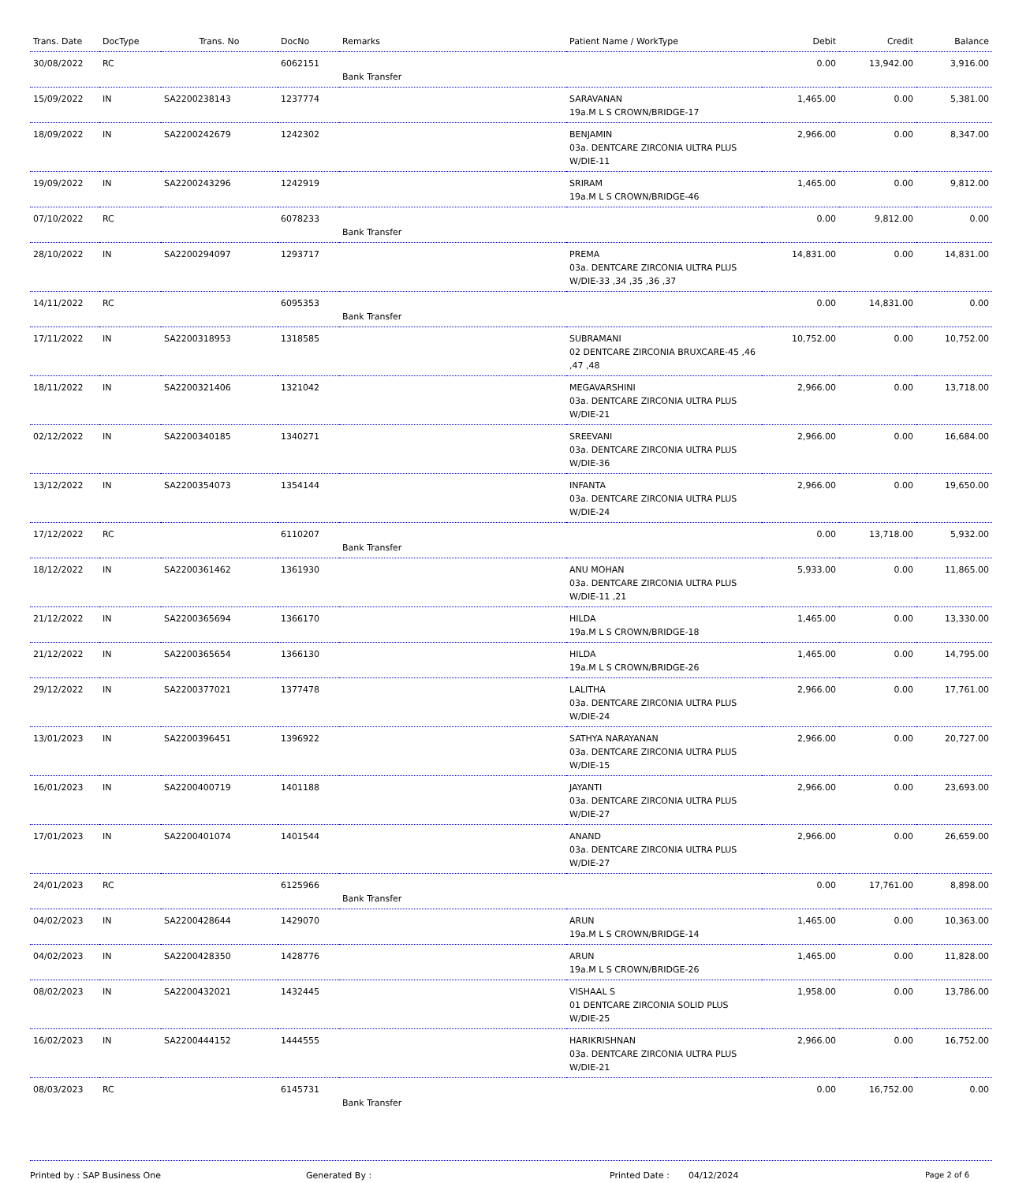| Trans. Date | DocType | Trans. No | DocNo | Remarks | Patient Name / WorkType | Debit | Credit | Balance |
| --- | --- | --- | --- | --- | --- | --- | --- | --- |
| 30/08/2022 | RC | | 6062151 | Bank Transfer | | 0.00 | 13,942.00 | 3,916.00 |
| 15/09/2022 | IN | SA2200238143 | 1237774 | | SARAVANAN 19a.M L S CROWN/BRIDGE-17 | 1,465.00 | 0.00 | 5,381.00 |
| 18/09/2022 | IN | SA2200242679 | 1242302 | | BENJAMIN 03a. DENTCARE ZIRCONIA ULTRA PLUS W/DIE-11 | 2,966.00 | 0.00 | 8,347.00 |
| 19/09/2022 | IN | SA2200243296 | 1242919 | | SRIRAM 19a.M L S CROWN/BRIDGE-46 | 1,465.00 | 0.00 | 9,812.00 |
| 07/10/2022 | RC | | 6078233 | Bank Transfer | | 0.00 | 9,812.00 | 0.00 |
| 28/10/2022 | IN | SA2200294097 | 1293717 | | PREMA 03a. DENTCARE ZIRCONIA ULTRA PLUS W/DIE-33 ,34 ,35 ,36 ,37 | 14,831.00 | 0.00 | 14,831.00 |
| 14/11/2022 | RC | | 6095353 | Bank Transfer | | 0.00 | 14,831.00 | 0.00 |
| 17/11/2022 | IN | SA2200318953 | 1318585 | | SUBRAMANI 02 DENTCARE ZIRCONIA BRUXCARE-45 ,46 ,47 ,48 | 10,752.00 | 0.00 | 10,752.00 |
| 18/11/2022 | IN | SA2200321406 | 1321042 | | MEGAVARSHINI 03a. DENTCARE ZIRCONIA ULTRA PLUS W/DIE-21 | 2,966.00 | 0.00 | 13,718.00 |
| 02/12/2022 | IN | SA2200340185 | 1340271 | | SREEVANI 03a. DENTCARE ZIRCONIA ULTRA PLUS W/DIE-36 | 2,966.00 | 0.00 | 16,684.00 |
| 13/12/2022 | IN | SA2200354073 | 1354144 | | INFANTA 03a. DENTCARE ZIRCONIA ULTRA PLUS W/DIE-24 | 2,966.00 | 0.00 | 19,650.00 |
| 17/12/2022 | RC | | 6110207 | Bank Transfer | | 0.00 | 13,718.00 | 5,932.00 |
| 18/12/2022 | IN | SA2200361462 | 1361930 | | ANU MOHAN 03a. DENTCARE ZIRCONIA ULTRA PLUS W/DIE-11 ,21 | 5,933.00 | 0.00 | 11,865.00 |
| 21/12/2022 | IN | SA2200365694 | 1366170 | | HILDA 19a.M L S CROWN/BRIDGE-18 | 1,465.00 | 0.00 | 13,330.00 |
| 21/12/2022 | IN | SA2200365654 | 1366130 | | HILDA 19a.M L S CROWN/BRIDGE-26 | 1,465.00 | 0.00 | 14,795.00 |
| 29/12/2022 | IN | SA2200377021 | 1377478 | | LALITHA 03a. DENTCARE ZIRCONIA ULTRA PLUS W/DIE-24 | 2,966.00 | 0.00 | 17,761.00 |
| 13/01/2023 | IN | SA2200396451 | 1396922 | | SATHYA NARAYANAN 03a. DENTCARE ZIRCONIA ULTRA PLUS W/DIE-15 | 2,966.00 | 0.00 | 20,727.00 |
| 16/01/2023 | IN | SA2200400719 | 1401188 | | JAYANTI 03a. DENTCARE ZIRCONIA ULTRA PLUS W/DIE-27 | 2,966.00 | 0.00 | 23,693.00 |
| 17/01/2023 | IN | SA2200401074 | 1401544 | | ANAND 03a. DENTCARE ZIRCONIA ULTRA PLUS W/DIE-27 | 2,966.00 | 0.00 | 26,659.00 |
| 24/01/2023 | RC | | 6125966 | Bank Transfer | | 0.00 | 17,761.00 | 8,898.00 |
| 04/02/2023 | IN | SA2200428644 | 1429070 | | ARUN 19a.M L S CROWN/BRIDGE-14 | 1,465.00 | 0.00 | 10,363.00 |
| 04/02/2023 | IN | SA2200428350 | 1428776 | | ARUN 19a.M L S CROWN/BRIDGE-26 | 1,465.00 | 0.00 | 11,828.00 |
| 08/02/2023 | IN | SA2200432021 | 1432445 | | VISHAAL S 01 DENTCARE ZIRCONIA SOLID PLUS W/DIE-25 | 1,958.00 | 0.00 | 13,786.00 |
| 16/02/2023 | IN | SA2200444152 | 1444555 | | HARIKRISHNAN 03a. DENTCARE ZIRCONIA ULTRA PLUS W/DIE-21 | 2,966.00 | 0.00 | 16,752.00 |
| 08/03/2023 | RC | | 6145731 | Bank Transfer | | 0.00 | 16,752.00 | 0.00 |
Printed by : SAP Business One Generated By : Printed Date : 04/12/2024 Page 2 of 6